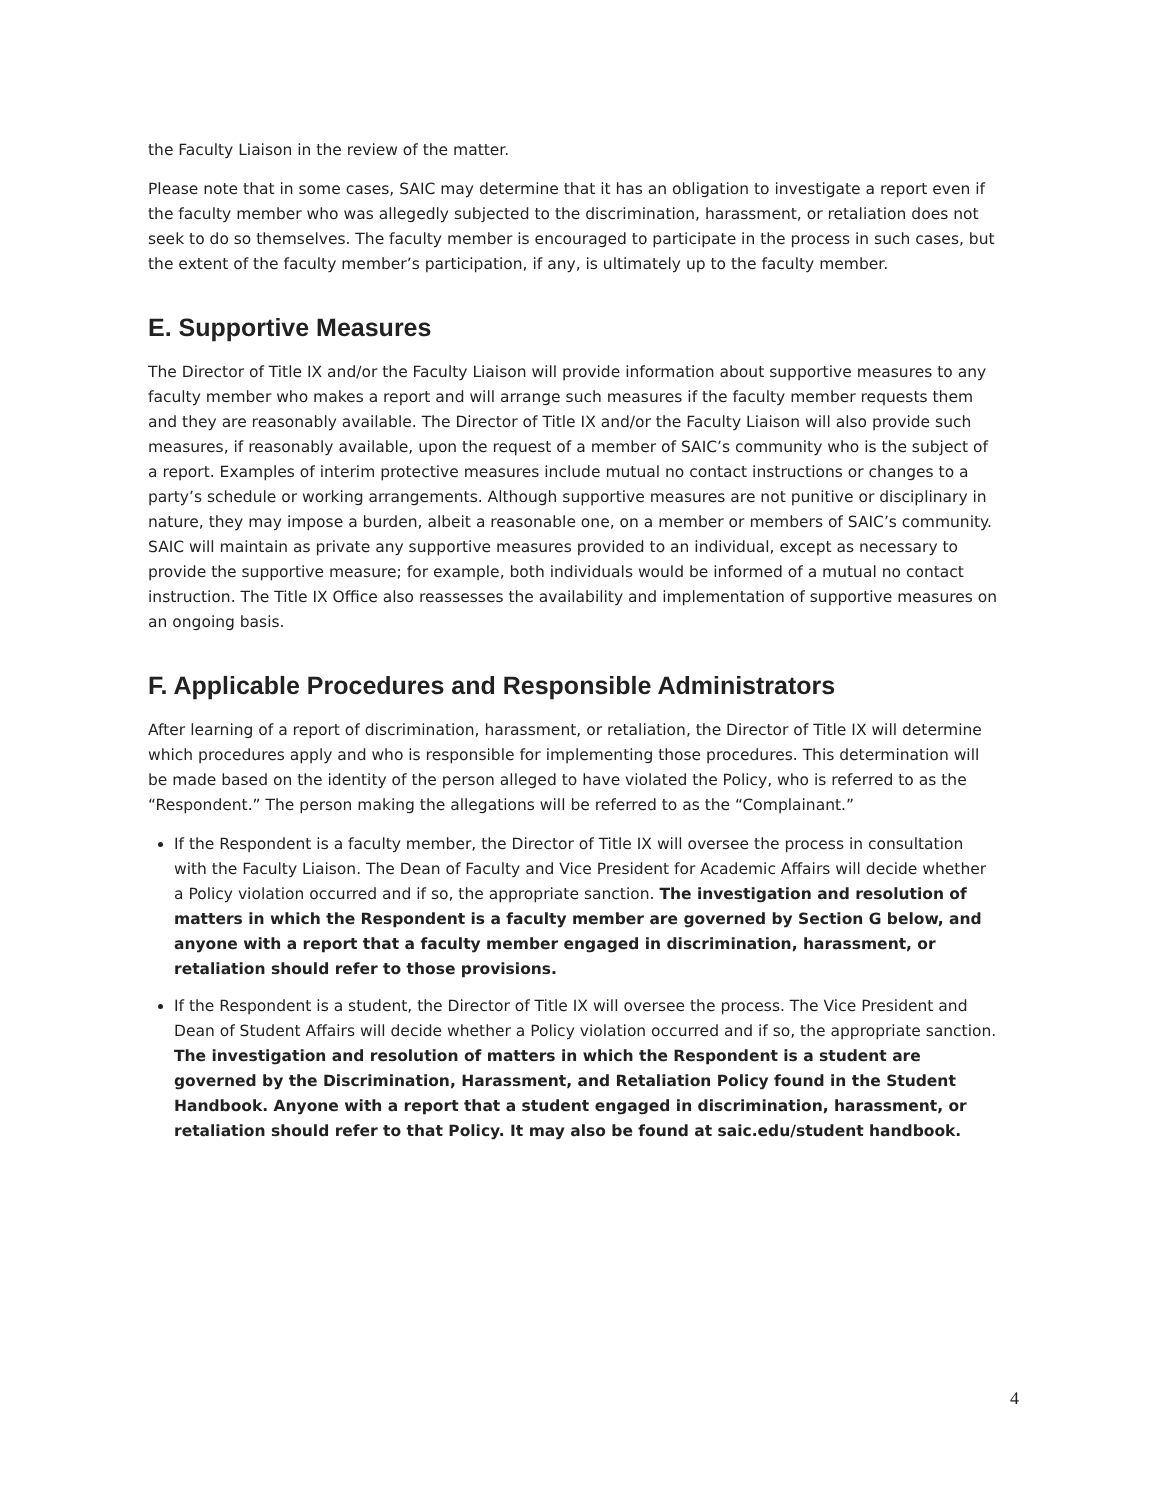the Faculty Liaison in the review of the matter.
Please note that in some cases, SAIC may determine that it has an obligation to investigate a report even if the faculty member who was allegedly subjected to the discrimination, harassment, or retaliation does not seek to do so themselves. The faculty member is encouraged to participate in the process in such cases, but the extent of the faculty member’s participation, if any, is ultimately up to the faculty member.
E. Supportive Measures
The Director of Title IX and/or the Faculty Liaison will provide information about supportive measures to any faculty member who makes a report and will arrange such measures if the faculty member requests them and they are reasonably available. The Director of Title IX and/or the Faculty Liaison will also provide such measures, if reasonably available, upon the request of a member of SAIC’s community who is the subject of a report. Examples of interim protective measures include mutual no contact instructions or changes to a party’s schedule or working arrangements. Although supportive measures are not punitive or disciplinary in nature, they may impose a burden, albeit a reasonable one, on a member or members of SAIC’s community. SAIC will maintain as private any supportive measures provided to an individual, except as necessary to provide the supportive measure; for example, both individuals would be informed of a mutual no contact instruction. The Title IX Office also reassesses the availability and implementation of supportive measures on an ongoing basis.
F. Applicable Procedures and Responsible Administrators
After learning of a report of discrimination, harassment, or retaliation, the Director of Title IX will determine which procedures apply and who is responsible for implementing those procedures. This determination will be made based on the identity of the person alleged to have violated the Policy, who is referred to as the “Respondent.” The person making the allegations will be referred to as the “Complainant.”
If the Respondent is a faculty member, the Director of Title IX will oversee the process in consultation with the Faculty Liaison. The Dean of Faculty and Vice President for Academic Affairs will decide whether a Policy violation occurred and if so, the appropriate sanction. The investigation and resolution of matters in which the Respondent is a faculty member are governed by Section G below, and anyone with a report that a faculty member engaged in discrimination, harassment, or retaliation should refer to those provisions.
If the Respondent is a student, the Director of Title IX will oversee the process. The Vice President and Dean of Student Affairs will decide whether a Policy violation occurred and if so, the appropriate sanction. The investigation and resolution of matters in which the Respondent is a student are governed by the Discrimination, Harassment, and Retaliation Policy found in the Student Handbook. Anyone with a report that a student engaged in discrimination, harassment, or retaliation should refer to that Policy. It may also be found at saic.edu/student handbook.
4